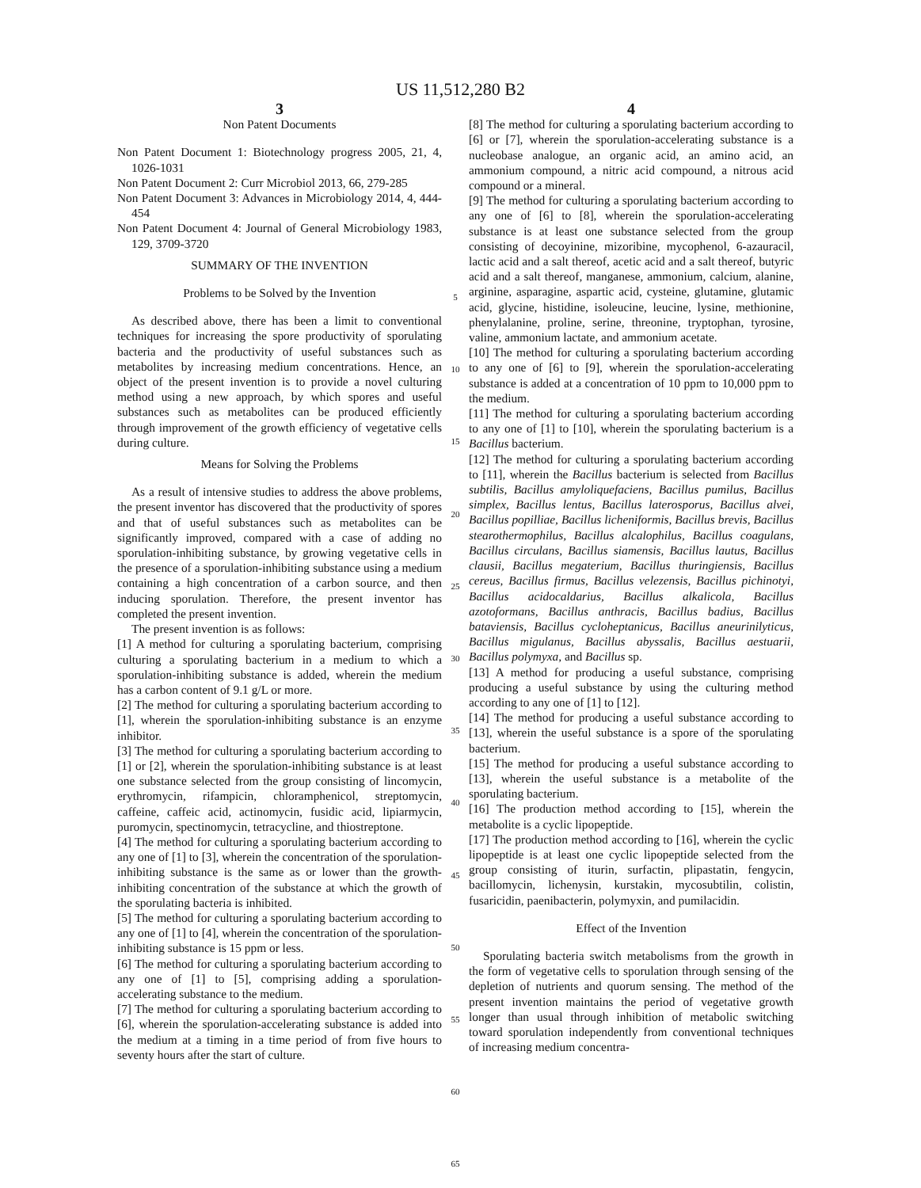US 11,512,280 B2
3
Non Patent Documents
Non Patent Document 1: Biotechnology progress 2005, 21, 4, 1026-1031
Non Patent Document 2: Curr Microbiol 2013, 66, 279-285
Non Patent Document 3: Advances in Microbiology 2014, 4, 444-454
Non Patent Document 4: Journal of General Microbiology 1983, 129, 3709-3720
SUMMARY OF THE INVENTION
Problems to be Solved by the Invention
As described above, there has been a limit to conventional techniques for increasing the spore productivity of sporulating bacteria and the productivity of useful substances such as metabolites by increasing medium concentrations. Hence, an object of the present invention is to provide a novel culturing method using a new approach, by which spores and useful substances such as metabolites can be produced efficiently through improvement of the growth efficiency of vegetative cells during culture.
Means for Solving the Problems
As a result of intensive studies to address the above problems, the present inventor has discovered that the productivity of spores and that of useful substances such as metabolites can be significantly improved, compared with a case of adding no sporulation-inhibiting substance, by growing vegetative cells in the presence of a sporulation-inhibiting substance using a medium containing a high concentration of a carbon source, and then inducing sporulation. Therefore, the present inventor has completed the present invention.
The present invention is as follows:
[1] A method for culturing a sporulating bacterium, comprising culturing a sporulating bacterium in a medium to which a sporulation-inhibiting substance is added, wherein the medium has a carbon content of 9.1 g/L or more.
[2] The method for culturing a sporulating bacterium according to [1], wherein the sporulation-inhibiting substance is an enzyme inhibitor.
[3] The method for culturing a sporulating bacterium according to [1] or [2], wherein the sporulation-inhibiting substance is at least one substance selected from the group consisting of lincomycin, erythromycin, rifampicin, chloramphenicol, streptomycin, caffeine, caffeic acid, actinomycin, fusidic acid, lipiarmycin, puromycin, spectinomycin, tetracycline, and thiostreptone.
[4] The method for culturing a sporulating bacterium according to any one of [1] to [3], wherein the concentration of the sporulation-inhibiting substance is the same as or lower than the growth-inhibiting concentration of the substance at which the growth of the sporulating bacteria is inhibited.
[5] The method for culturing a sporulating bacterium according to any one of [1] to [4], wherein the concentration of the sporulation-inhibiting substance is 15 ppm or less.
[6] The method for culturing a sporulating bacterium according to any one of [1] to [5], comprising adding a sporulation-accelerating substance to the medium.
[7] The method for culturing a sporulating bacterium according to [6], wherein the sporulation-accelerating substance is added into the medium at a timing in a time period of from five hours to seventy hours after the start of culture.
5
10
15
20
25
30
35
40
45
50
55
60
65
4
[8] The method for culturing a sporulating bacterium according to [6] or [7], wherein the sporulation-accelerating substance is a nucleobase analogue, an organic acid, an amino acid, an ammonium compound, a nitric acid compound, a nitrous acid compound or a mineral.
[9] The method for culturing a sporulating bacterium according to any one of [6] to [8], wherein the sporulation-accelerating substance is at least one substance selected from the group consisting of decoyinine, mizoribine, mycophenol, 6-azauracil, lactic acid and a salt thereof, acetic acid and a salt thereof, butyric acid and a salt thereof, manganese, ammonium, calcium, alanine, arginine, asparagine, aspartic acid, cysteine, glutamine, glutamic acid, glycine, histidine, isoleucine, leucine, lysine, methionine, phenylalanine, proline, serine, threonine, tryptophan, tyrosine, valine, ammonium lactate, and ammonium acetate.
[10] The method for culturing a sporulating bacterium according to any one of [6] to [9], wherein the sporulation-accelerating substance is added at a concentration of 10 ppm to 10,000 ppm to the medium.
[11] The method for culturing a sporulating bacterium according to any one of [1] to [10], wherein the sporulating bacterium is a Bacillus bacterium.
[12] The method for culturing a sporulating bacterium according to [11], wherein the Bacillus bacterium is selected from Bacillus subtilis, Bacillus amyloliquefaciens, Bacillus pumilus, Bacillus simplex, Bacillus lentus, Bacillus laterosporus, Bacillus alvei, Bacillus popilliae, Bacillus licheniformis, Bacillus brevis, Bacillus stearothermophilus, Bacillus alcalophilus, Bacillus coagulans, Bacillus circulans, Bacillus siamensis, Bacillus lautus, Bacillus clausii, Bacillus megaterium, Bacillus thuringiensis, Bacillus cereus, Bacillus firmus, Bacillus velezensis, Bacillus pichinotyi, Bacillus acidocaldarius, Bacillus alkalicola, Bacillus azotoformans, Bacillus anthracis, Bacillus badius, Bacillus bataviensis, Bacillus cycloheptanicus, Bacillus aneurinilyticus, Bacillus migulanus, Bacillus abyssalis, Bacillus aestuarii, Bacillus polymyxa, and Bacillus sp.
[13] A method for producing a useful substance, comprising producing a useful substance by using the culturing method according to any one of [1] to [12].
[14] The method for producing a useful substance according to [13], wherein the useful substance is a spore of the sporulating bacterium.
[15] The method for producing a useful substance according to [13], wherein the useful substance is a metabolite of the sporulating bacterium.
[16] The production method according to [15], wherein the metabolite is a cyclic lipopeptide.
[17] The production method according to [16], wherein the cyclic lipopeptide is at least one cyclic lipopeptide selected from the group consisting of iturin, surfactin, plipastatin, fengycin, bacillomycin, lichenysin, kurstakin, mycosubtilin, colistin, fusaricidin, paenibacterin, polymyxin, and pumilacidin.
Effect of the Invention
Sporulating bacteria switch metabolisms from the growth in the form of vegetative cells to sporulation through sensing of the depletion of nutrients and quorum sensing. The method of the present invention maintains the period of vegetative growth longer than usual through inhibition of metabolic switching toward sporulation independently from conventional techniques of increasing medium concentra-